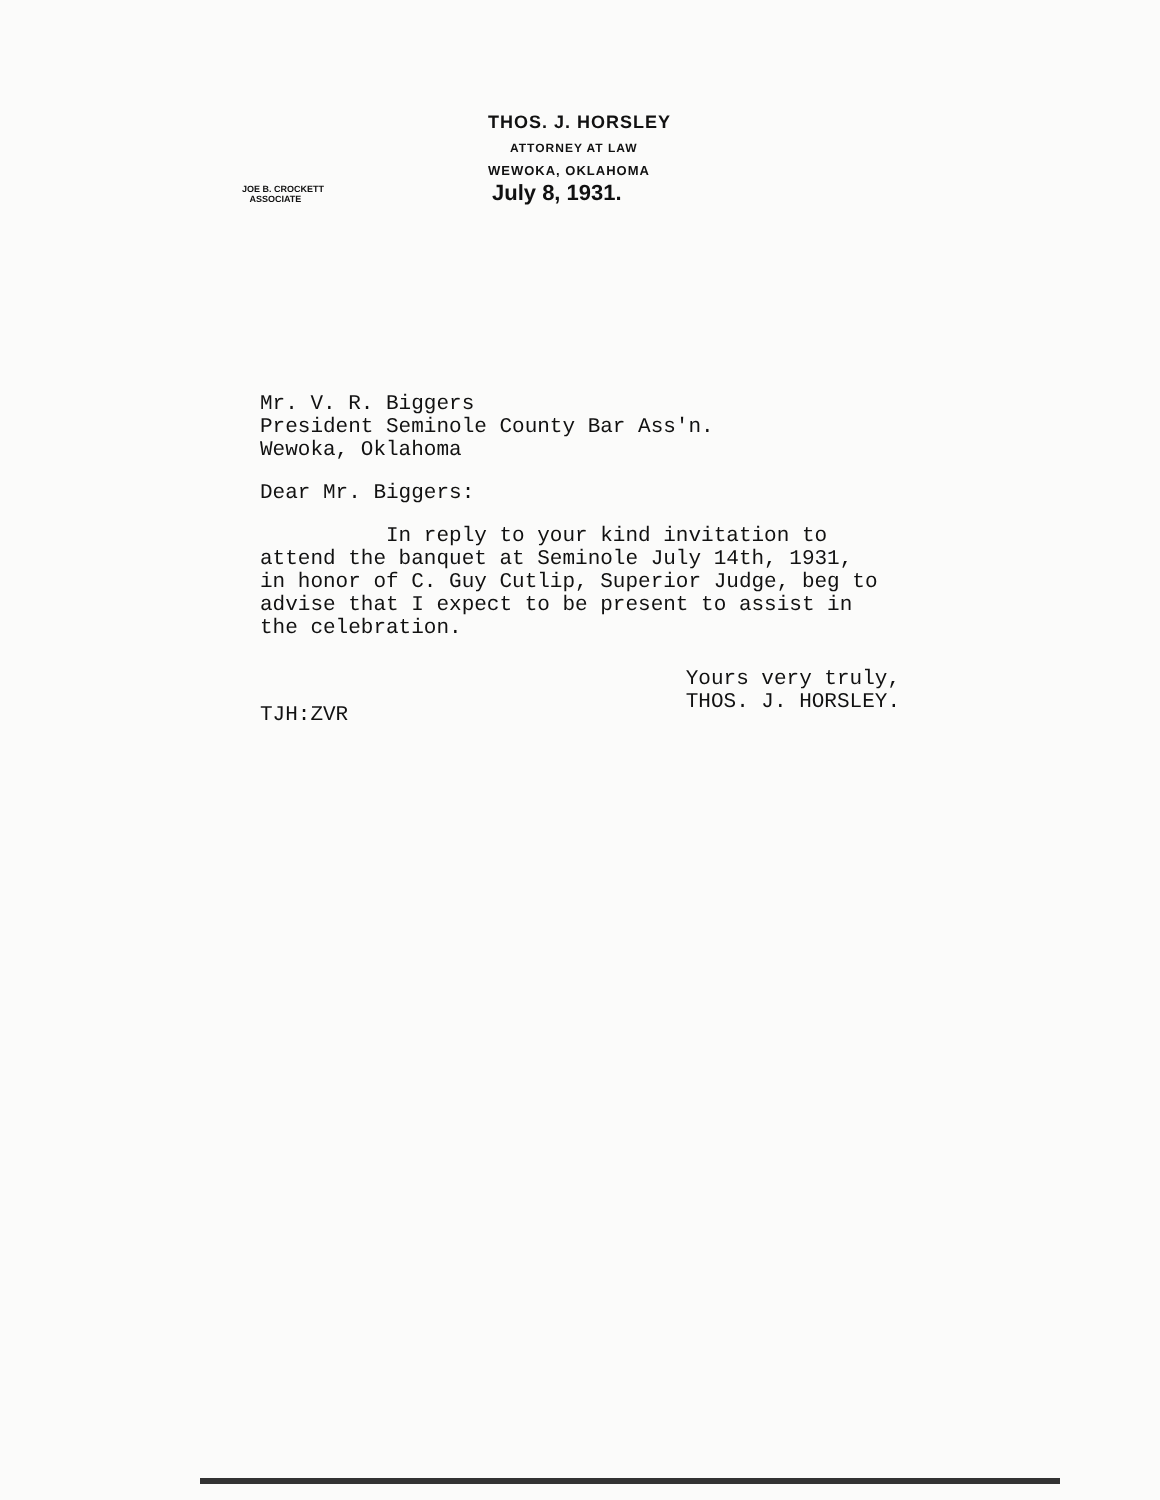THOS. J. HORSLEY
ATTORNEY AT LAW
WEWOKA, OKLAHOMA
JOE B. CROCKETT
ASSOCIATE
July 8, 1931.
Mr. V. R. Biggers
President Seminole County Bar Ass'n.
Wewoka, Oklahoma
Dear Mr. Biggers:
In reply to your kind invitation to
attend the banquet at Seminole July 14th, 1931,
in honor of C. Guy Cutlip, Superior Judge, beg to
advise that I expect to be present to assist in
the celebration.
TJH:ZVR
Yours very truly,
THOS. J. HORSLEY.